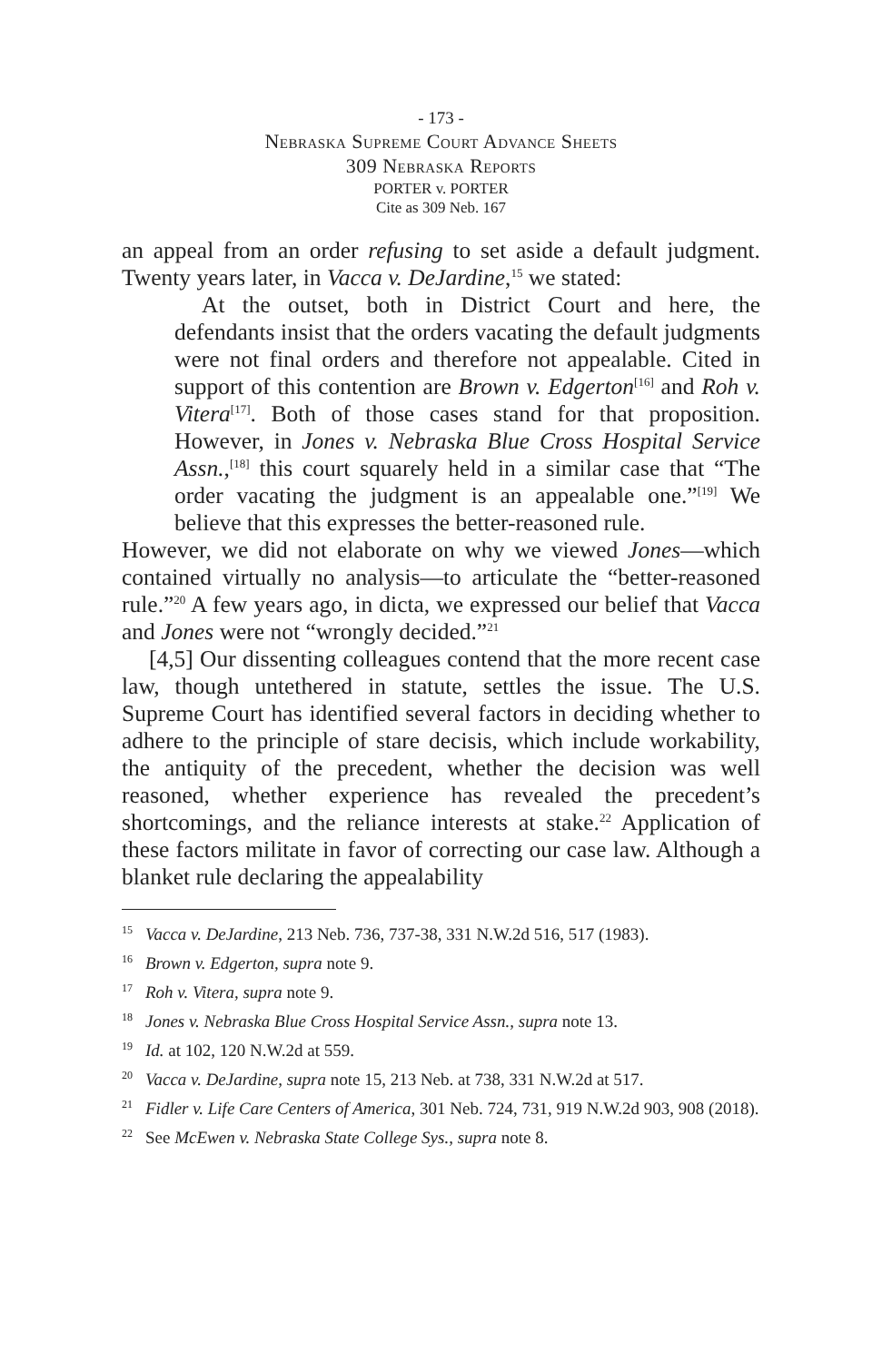- 173 -
Nebraska Supreme Court Advance Sheets
309 Nebraska Reports
PORTER v. PORTER
Cite as 309 Neb. 167
an appeal from an order refusing to set aside a default judgment. Twenty years later, in Vacca v. DeJardine,<sup>15</sup> we stated:
At the outset, both in District Court and here, the defendants insist that the orders vacating the default judgments were not final orders and therefore not appealable. Cited in support of this contention are Brown v. Edgerton<sup>[16]</sup> and Roh v. Vitera<sup>[17]</sup>. Both of those cases stand for that proposition. However, in Jones v. Nebraska Blue Cross Hospital Service Assn.,<sup>[18]</sup> this court squarely held in a similar case that “The order vacating the judgment is an appealable one.”<sup>[19]</sup> We believe that this expresses the better-reasoned rule.
However, we did not elaborate on why we viewed Jones—which contained virtually no analysis—to articulate the “better-reasoned rule.”<sup>20</sup> A few years ago, in dicta, we expressed our belief that Vacca and Jones were not “wrongly decided.”<sup>21</sup>
[4,5] Our dissenting colleagues contend that the more recent case law, though untethered in statute, settles the issue. The U.S. Supreme Court has identified several factors in deciding whether to adhere to the principle of stare decisis, which include workability, the antiquity of the precedent, whether the decision was well reasoned, whether experience has revealed the precedent’s shortcomings, and the reliance interests at stake.<sup>22</sup> Application of these factors militate in favor of correcting our case law. Although a blanket rule declaring the appealability
<sup>15</sup> Vacca v. DeJardine, 213 Neb. 736, 737-38, 331 N.W.2d 516, 517 (1983).
<sup>16</sup> Brown v. Edgerton, supra note 9.
<sup>17</sup> Roh v. Vitera, supra note 9.
<sup>18</sup> Jones v. Nebraska Blue Cross Hospital Service Assn., supra note 13.
<sup>19</sup> Id. at 102, 120 N.W.2d at 559.
<sup>20</sup> Vacca v. DeJardine, supra note 15, 213 Neb. at 738, 331 N.W.2d at 517.
<sup>21</sup> Fidler v. Life Care Centers of America, 301 Neb. 724, 731, 919 N.W.2d 903, 908 (2018).
<sup>22</sup> See McEwen v. Nebraska State College Sys., supra note 8.